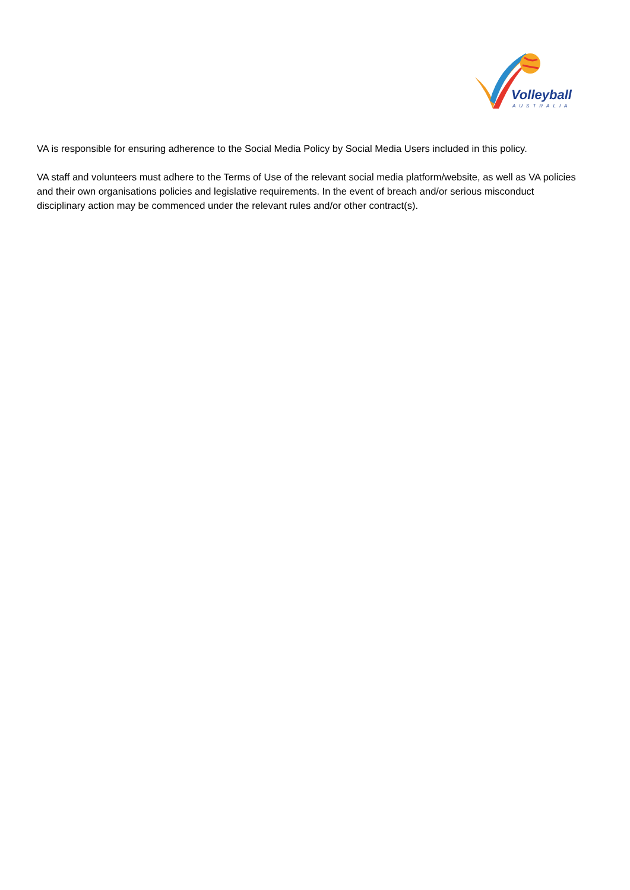Volleyball
AUSTRALIA
VA is responsible for ensuring adherence to the Social Media Policy by Social Media Users included in this policy.
VA staff and volunteers must adhere to the Terms of Use of the relevant social media platform/website, as well as VA policies and their own organisations policies and legislative requirements. In the event of breach and/or serious misconduct disciplinary action may be commenced under the relevant rules and/or other contract(s).